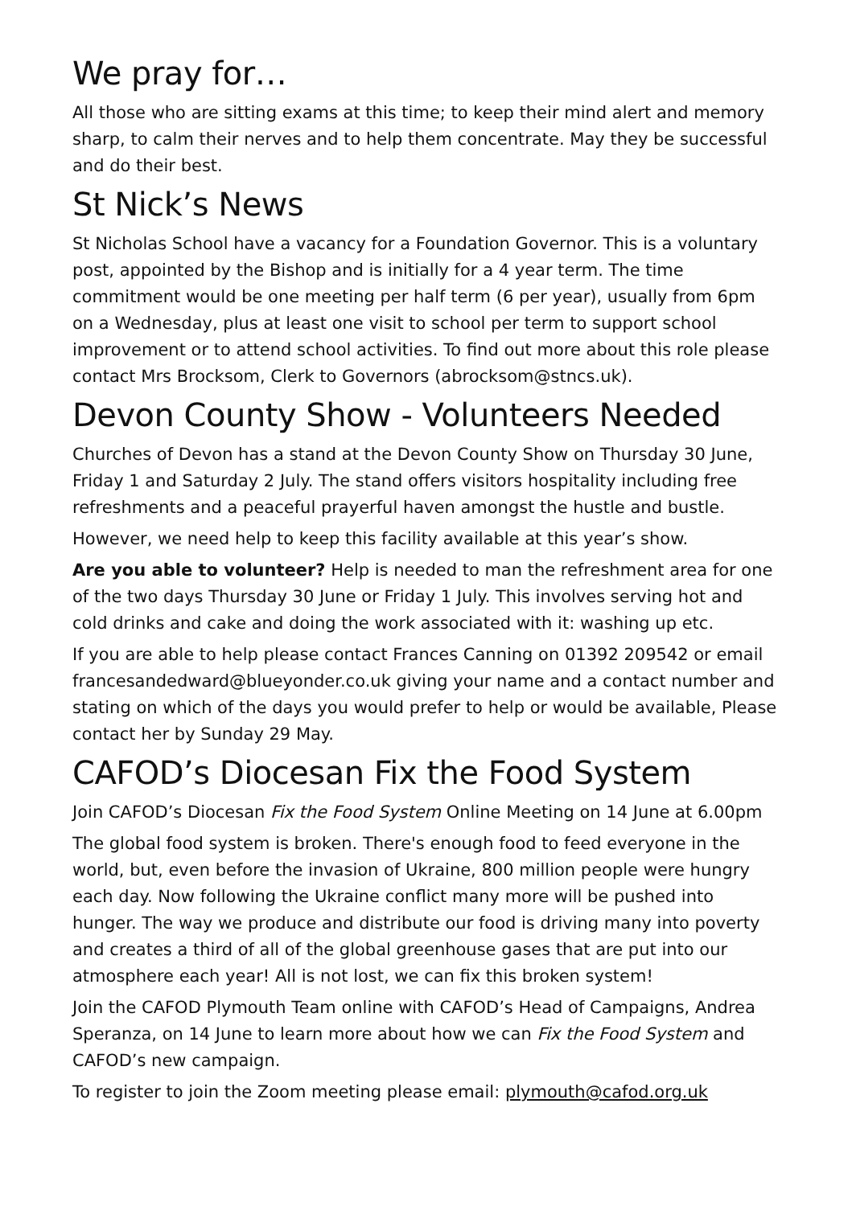We pray for…
All those who are sitting exams at this time; to keep their mind alert and memory sharp, to calm their nerves and to help them concentrate. May they be successful and do their best.
St Nick’s News
St Nicholas School have a vacancy for a Foundation Governor. This is a voluntary post, appointed by the Bishop and is initially for a 4 year term. The time commitment would be one meeting per half term (6 per year), usually from 6pm on a Wednesday, plus at least one visit to school per term to support school improvement or to attend school activities. To find out more about this role please contact Mrs Brocksom, Clerk to Governors (abrocksom@stncs.uk).
Devon County Show - Volunteers Needed
Churches of Devon has a stand at the Devon County Show on Thursday 30 June, Friday 1 and Saturday 2 July. The stand offers visitors hospitality including free refreshments and a peaceful prayerful haven amongst the hustle and bustle.
However, we need help to keep this facility available at this year’s show.
Are you able to volunteer? Help is needed to man the refreshment area for one of the two days Thursday 30 June or Friday 1 July. This involves serving hot and cold drinks and cake and doing the work associated with it: washing up etc.
If you are able to help please contact Frances Canning on 01392 209542 or email francesandedward@blueyonder.co.uk giving your name and a contact number and stating on which of the days you would prefer to help or would be available, Please contact her by Sunday 29 May.
CAFOD’s Diocesan Fix the Food System
Join CAFOD’s Diocesan Fix the Food System Online Meeting on 14 June at 6.00pm
The global food system is broken. There's enough food to feed everyone in the world, but, even before the invasion of Ukraine, 800 million people were hungry each day. Now following the Ukraine conflict many more will be pushed into hunger. The way we produce and distribute our food is driving many into poverty and creates a third of all of the global greenhouse gases that are put into our atmosphere each year! All is not lost, we can fix this broken system!
Join the CAFOD Plymouth Team online with CAFOD’s Head of Campaigns, Andrea Speranza, on 14 June to learn more about how we can Fix the Food System and CAFOD’s new campaign.
To register to join the Zoom meeting please email: plymouth@cafod.org.uk